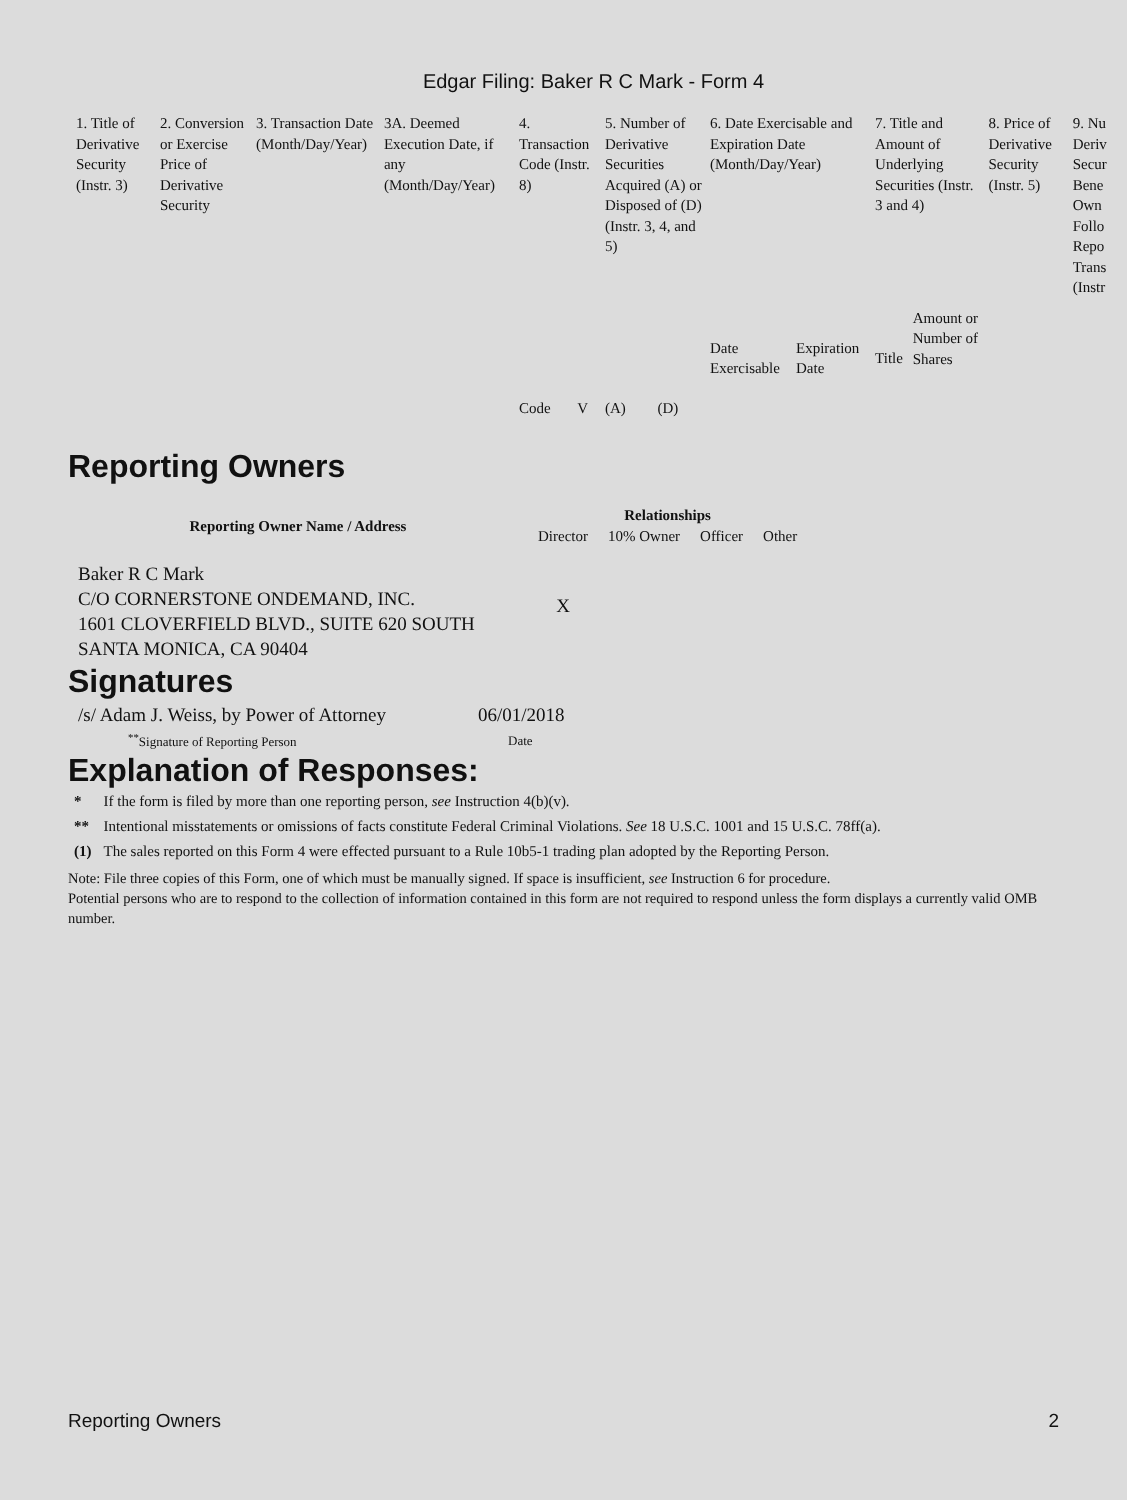Edgar Filing: Baker R C Mark - Form 4
| 1. Title of Derivative Security (Instr. 3) | 2. Conversion or Exercise Price of Derivative Security | 3. Transaction Date (Month/Day/Year) | 3A. Deemed Execution Date, if any (Month/Day/Year) | 4. Transaction Code (Instr. 8) | | 5. Number of Derivative Securities Acquired (A) or Disposed of (D) (Instr. 3, 4, and 5) | | 6. Date Exercisable and Expiration Date (Month/Day/Year) | | 7. Title and Amount of Underlying Securities (Instr. 3 and 4) | | 8. Price of Derivative Security (Instr. 5) | 9. Nu Deriv Secur Bene Own Follo Repo Trans (Instr |
| | | | | Code | V | (A) | (D) | Date Exercisable | Expiration Date | Title | Amount or Number of Shares | | |
Reporting Owners
| Reporting Owner Name / Address | Relationships | | | |
| --- | --- | --- | --- | --- |
| | Director | 10% Owner | Officer | Other |
| Baker R C Mark C/O CORNERSTONE ONDEMAND, INC. 1601 CLOVERFIELD BLVD., SUITE 620 SOUTH SANTA MONICA, CA 90404 | X | | | |
Signatures
| /s/ Adam J. Weiss, by Power of Attorney | 06/01/2018 |
| <sup>**</sup> Signature of Reporting Person | Date |
Explanation of Responses:
| * | If the form is filed by more than one reporting person, see Instruction 4(b)(v). |
| ** | Intentional misstatements or omissions of facts constitute Federal Criminal Violations. See 18 U.S.C. 1001 and 15 U.S.C. 78ff(a). |
| (1) | The sales reported on this Form 4 were effected pursuant to a Rule 10b5-1 trading plan adopted by the Reporting Person. |
Note: File three copies of this Form, one of which must be manually signed. If space is insufficient, see Instruction 6 for procedure.
Potential persons who are to respond to the collection of information contained in this form are not required to respond unless the form displays a currently valid OMB number.
Reporting Owners 2